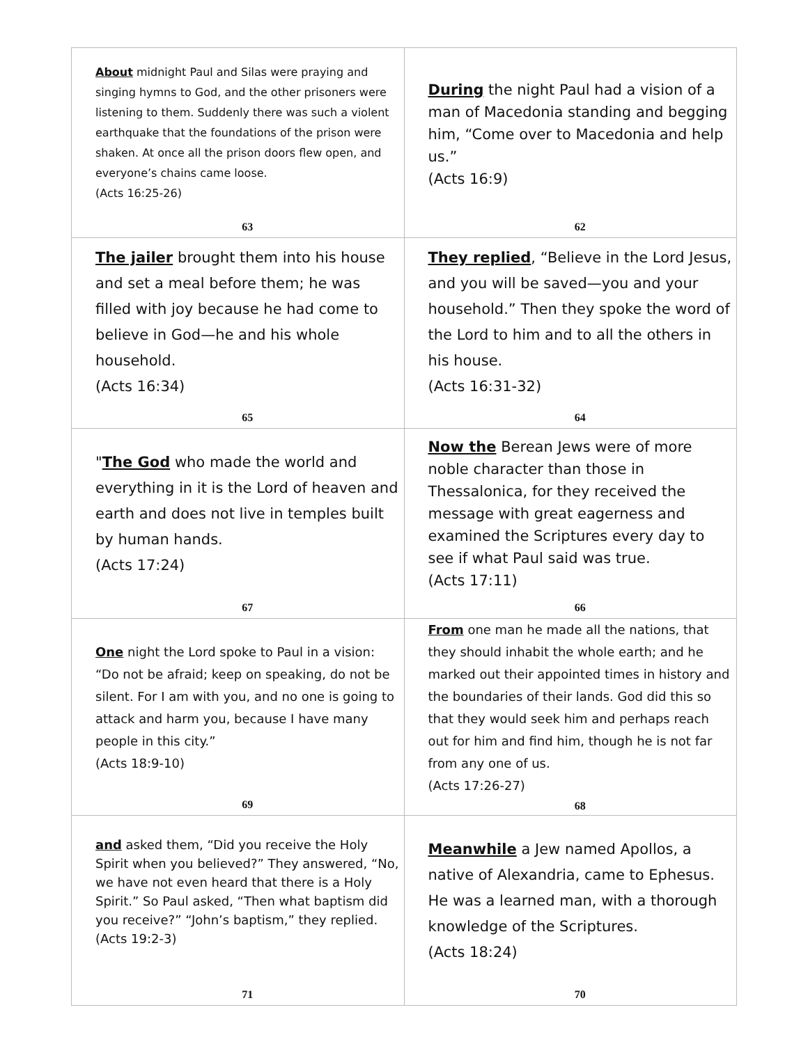| About midnight Paul and Silas were praying and singing hymns to God, and the other prisoners were listening to them. Suddenly there was such a violent earthquake that the foundations of the prison were shaken. At once all the prison doors flew open, and everyone’s chains came loose. (Acts 16:25-26) 63 | During the night Paul had a vision of a man of Macedonia standing and begging him, “Come over to Macedonia and help us.” (Acts 16:9) 62 |
| The jailer brought them into his house and set a meal before them; he was filled with joy because he had come to believe in God—he and his whole household. (Acts 16:34) 65 | They replied , “Believe in the Lord Jesus, and you will be saved—you and your household.” Then they spoke the word of the Lord to him and to all the others in his house. (Acts 16:31-32) 64 |
| " The God who made the world and everything in it is the Lord of heaven and earth and does not live in temples built by human hands. (Acts 17:24) 67 | Now the Berean Jews were of more noble character than those in Thessalonica, for they received the message with great eagerness and examined the Scriptures every day to see if what Paul said was true. (Acts 17:11) 66 |
| One night the Lord spoke to Paul in a vision: “Do not be afraid; keep on speaking, do not be silent. For I am with you, and no one is going to attack and harm you, because I have many people in this city.” (Acts 18:9-10) 69 | From one man he made all the nations, that they should inhabit the whole earth; and he marked out their appointed times in history and the boundaries of their lands. God did this so that they would seek him and perhaps reach out for him and find him, though he is not far from any one of us. (Acts 17:26-27) 68 |
| and asked them, “Did you receive the Holy Spirit when you believed?” They answered, “No, we have not even heard that there is a Holy Spirit.” So Paul asked, “Then what baptism did you receive?” “John’s baptism,” they replied. (Acts 19:2-3) 71 | Meanwhile a Jew named Apollos, a native of Alexandria, came to Ephesus. He was a learned man, with a thorough knowledge of the Scriptures. (Acts 18:24) 70 |